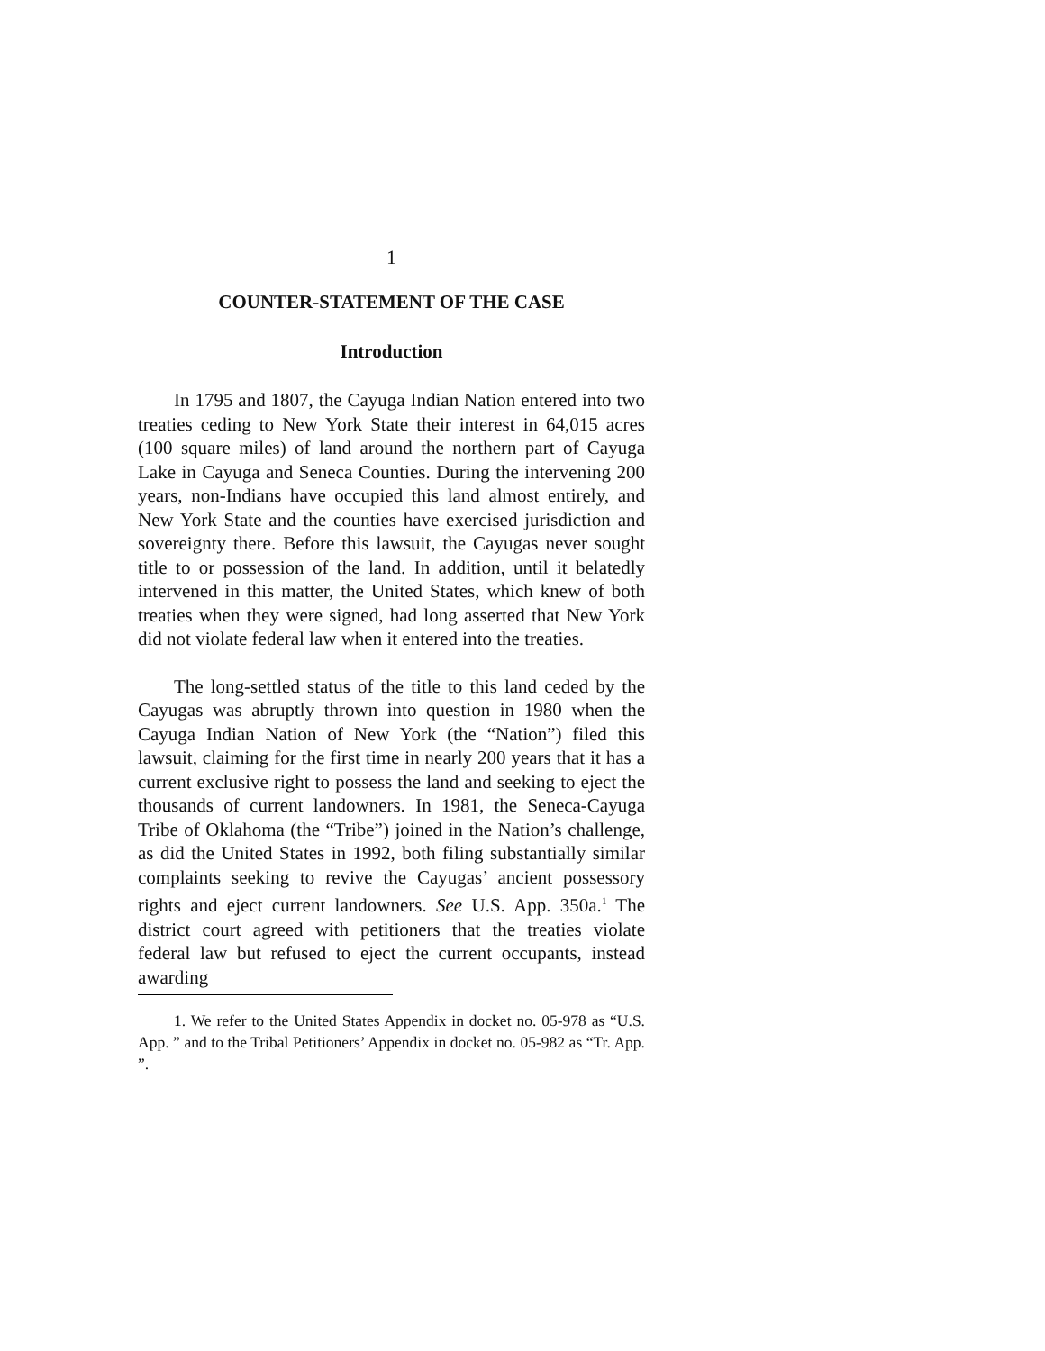1
COUNTER-STATEMENT OF THE CASE
Introduction
In 1795 and 1807, the Cayuga Indian Nation entered into two treaties ceding to New York State their interest in 64,015 acres (100 square miles) of land around the northern part of Cayuga Lake in Cayuga and Seneca Counties. During the intervening 200 years, non-Indians have occupied this land almost entirely, and New York State and the counties have exercised jurisdiction and sovereignty there. Before this lawsuit, the Cayugas never sought title to or possession of the land. In addition, until it belatedly intervened in this matter, the United States, which knew of both treaties when they were signed, had long asserted that New York did not violate federal law when it entered into the treaties.
The long-settled status of the title to this land ceded by the Cayugas was abruptly thrown into question in 1980 when the Cayuga Indian Nation of New York (the “Nation”) filed this lawsuit, claiming for the first time in nearly 200 years that it has a current exclusive right to possess the land and seeking to eject the thousands of current landowners. In 1981, the Seneca-Cayuga Tribe of Oklahoma (the “Tribe”) joined in the Nation’s challenge, as did the United States in 1992, both filing substantially similar complaints seeking to revive the Cayugas’ ancient possessory rights and eject current landowners. See U.S. App. 350a.<sup>1</sup> The district court agreed with petitioners that the treaties violate federal law but refused to eject the current occupants, instead awarding
1. We refer to the United States Appendix in docket no. 05-978 as “U.S. App. ” and to the Tribal Petitioners’ Appendix in docket no. 05-982 as “Tr. App. ”.